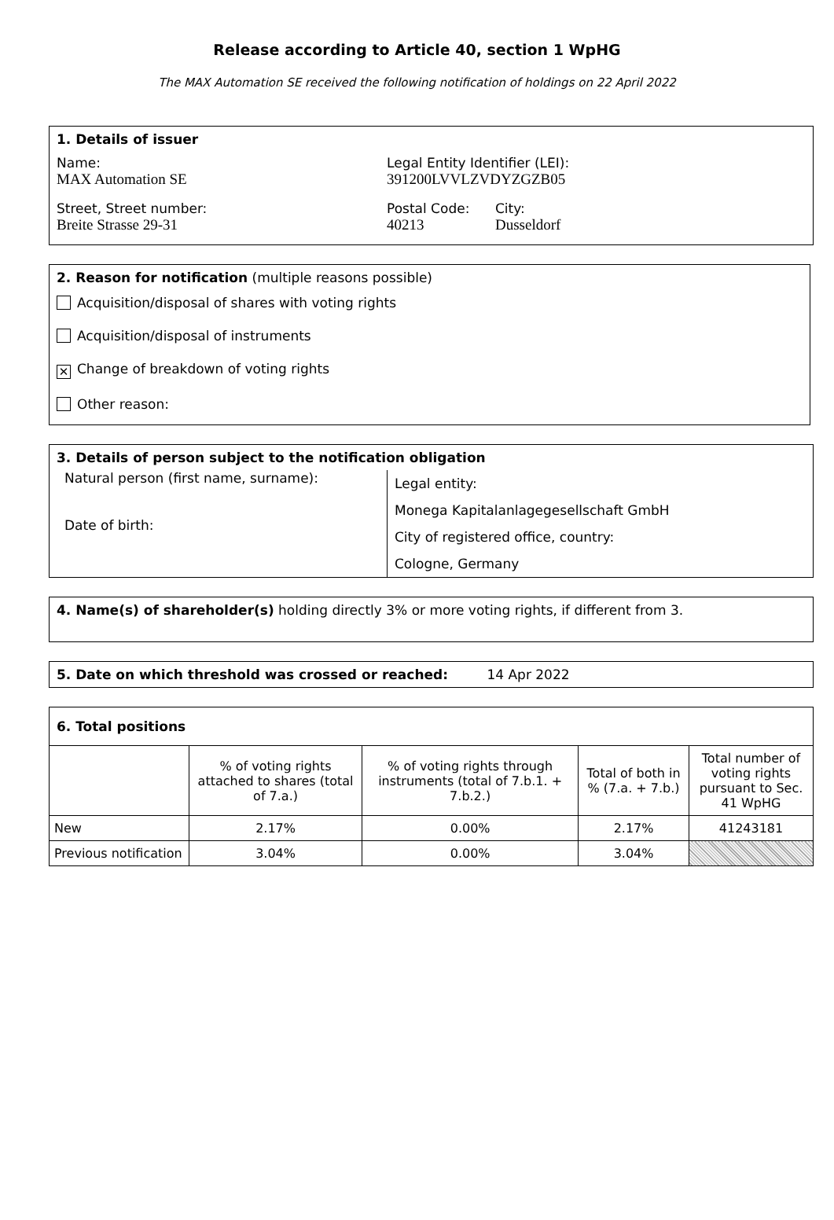Release according to Article 40, section 1 WpHG
The MAX Automation SE received the following notification of holdings on 22 April 2022
1. Details of issuer
Name:
MAX Automation SE
Legal Entity Identifier (LEI):
391200LVVLZVDYZGZB05
Street, Street number:
Breite Strasse 29-31
Postal Code:
40213
City:
Dusseldorf
2. Reason for notification (multiple reasons possible)
Acquisition/disposal of shares with voting rights
Acquisition/disposal of instruments
✕ Change of breakdown of voting rights
Other reason:
3. Details of person subject to the notification obligation
Natural person (first name, surname):
Date of birth:
Legal entity:
Monega Kapitalanlagegesellschaft GmbH
City of registered office, country:
Cologne, Germany
4. Name(s) of shareholder(s) holding directly 3% or more voting rights, if different from 3.
5. Date on which threshold was crossed or reached: 14 Apr 2022
6. Total positions
| | % of voting rights attached to shares (total of 7.a.) | % of voting rights through instruments (total of 7.b.1. + 7.b.2.) | Total of both in % (7.a. + 7.b.) | Total number of voting rights pursuant to Sec. 41 WpHG |
| New | 2.17% | 0.00% | 2.17% | 41243181 |
| Previous notification | 3.04% | 0.00% | 3.04% | |